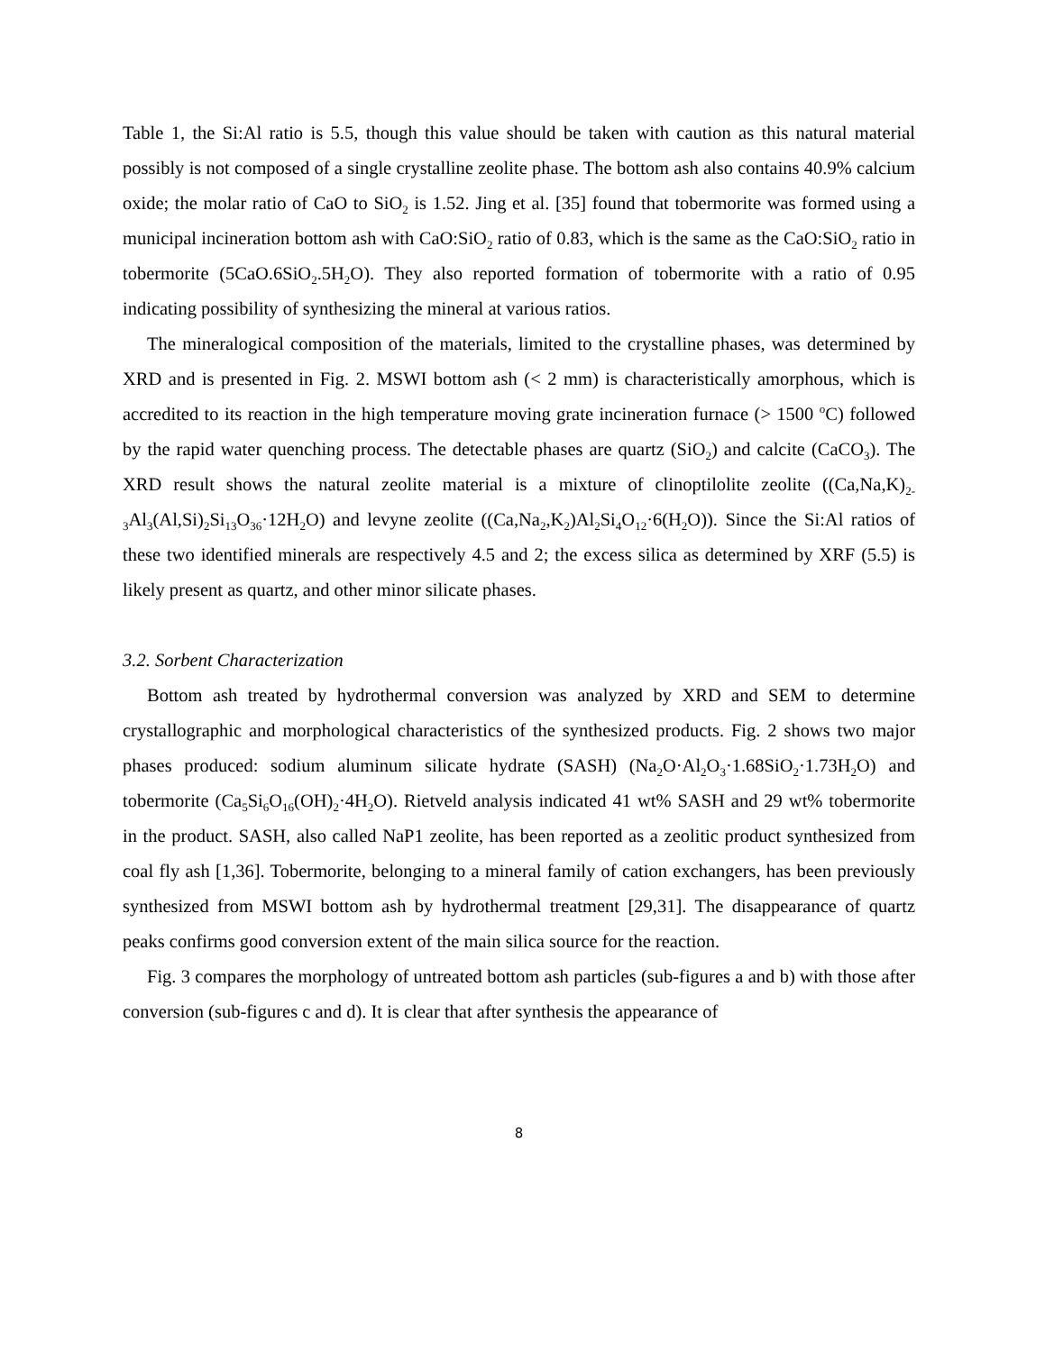Table 1, the Si:Al ratio is 5.5, though this value should be taken with caution as this natural material possibly is not composed of a single crystalline zeolite phase. The bottom ash also contains 40.9% calcium oxide; the molar ratio of CaO to SiO<sub>2</sub> is 1.52. Jing et al. [35] found that tobermorite was formed using a municipal incineration bottom ash with CaO:SiO<sub>2</sub> ratio of 0.83, which is the same as the CaO:SiO<sub>2</sub> ratio in tobermorite (5CaO.6SiO<sub>2</sub>.5H<sub>2</sub>O). They also reported formation of tobermorite with a ratio of 0.95 indicating possibility of synthesizing the mineral at various ratios.
The mineralogical composition of the materials, limited to the crystalline phases, was determined by XRD and is presented in Fig. 2. MSWI bottom ash (< 2 mm) is characteristically amorphous, which is accredited to its reaction in the high temperature moving grate incineration furnace (> 1500 <sup>o</sup>C) followed by the rapid water quenching process. The detectable phases are quartz (SiO<sub>2</sub>) and calcite (CaCO<sub>3</sub>). The XRD result shows the natural zeolite material is a mixture of clinoptilolite zeolite ((Ca,Na,K)<sub>2-3</sub>Al<sub>3</sub>(Al,Si)<sub>2</sub>Si<sub>13</sub>O<sub>36</sub>·12H<sub>2</sub>O) and levyne zeolite ((Ca,Na<sub>2</sub>,K<sub>2</sub>)Al<sub>2</sub>Si<sub>4</sub>O<sub>12</sub>·6(H<sub>2</sub>O)). Since the Si:Al ratios of these two identified minerals are respectively 4.5 and 2; the excess silica as determined by XRF (5.5) is likely present as quartz, and other minor silicate phases.
3.2. Sorbent Characterization
Bottom ash treated by hydrothermal conversion was analyzed by XRD and SEM to determine crystallographic and morphological characteristics of the synthesized products. Fig. 2 shows two major phases produced: sodium aluminum silicate hydrate (SASH) (Na<sub>2</sub>O·Al<sub>2</sub>O<sub>3</sub>·1.68SiO<sub>2</sub>·1.73H<sub>2</sub>O) and tobermorite (Ca<sub>5</sub>Si<sub>6</sub>O<sub>16</sub>(OH)<sub>2</sub>·4H<sub>2</sub>O). Rietveld analysis indicated 41 wt% SASH and 29 wt% tobermorite in the product. SASH, also called NaP1 zeolite, has been reported as a zeolitic product synthesized from coal fly ash [1,36]. Tobermorite, belonging to a mineral family of cation exchangers, has been previously synthesized from MSWI bottom ash by hydrothermal treatment [29,31]. The disappearance of quartz peaks confirms good conversion extent of the main silica source for the reaction.
Fig. 3 compares the morphology of untreated bottom ash particles (sub-figures a and b) with those after conversion (sub-figures c and d). It is clear that after synthesis the appearance of
8